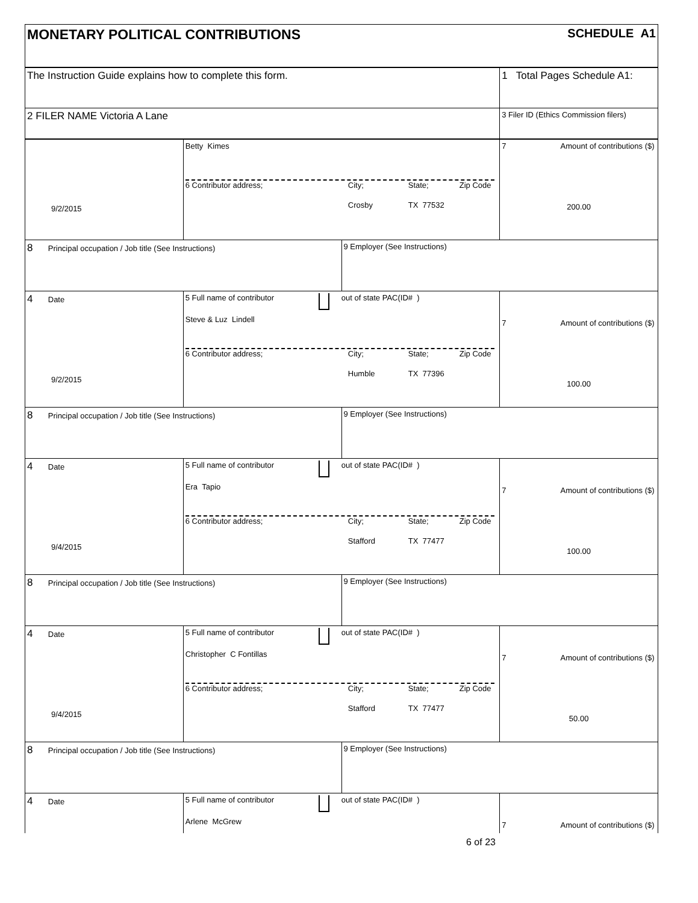| MONETARY POLITICAL CONTRIBUTIONS SCHEDULE A1 | | | |
| The Instruction Guide explains how to complete this form. | | | 1 Total Pages Schedule A1: |
| 2 FILER NAME Victoria A Lane | | | 3 Filer ID (Ethics Commission filers) |
| 9/2/2015 | Betty Kimes 6 Contributor address; City; State; Zip Code Crosby TX 77532 | | 7 Amount of contributions ($) 200.00 |
| 8 Principal occupation / Job title (See Instructions) | | 9 Employer (See Instructions) | |
| 4 Date 9/2/2015 | 5 Full name of contributor out of state PAC(ID# ) Steve & Luz Lindell 6 Contributor address; City; State; Zip Code Humble TX 77396 | | 7 Amount of contributions ($) 100.00 |
| 8 Principal occupation / Job title (See Instructions) | | 9 Employer (See Instructions) | |
| 4 Date 9/4/2015 | 5 Full name of contributor out of state PAC(ID# ) Era Tapio 6 Contributor address; City; State; Zip Code Stafford TX 77477 | | 7 Amount of contributions ($) 100.00 |
| 8 Principal occupation / Job title (See Instructions) | | 9 Employer (See Instructions) | |
| 4 Date 9/4/2015 | 5 Full name of contributor out of state PAC(ID# ) Christopher C Fontillas 6 Contributor address; City; State; Zip Code Stafford TX 77477 | | 7 Amount of contributions ($) 50.00 |
| 8 Principal occupation / Job title (See Instructions) | | 9 Employer (See Instructions) | |
| 4 Date | 5 Full name of contributor out of state PAC(ID# ) Arlene McGrew | | 7 Amount of contributions ($) |
6 of 23